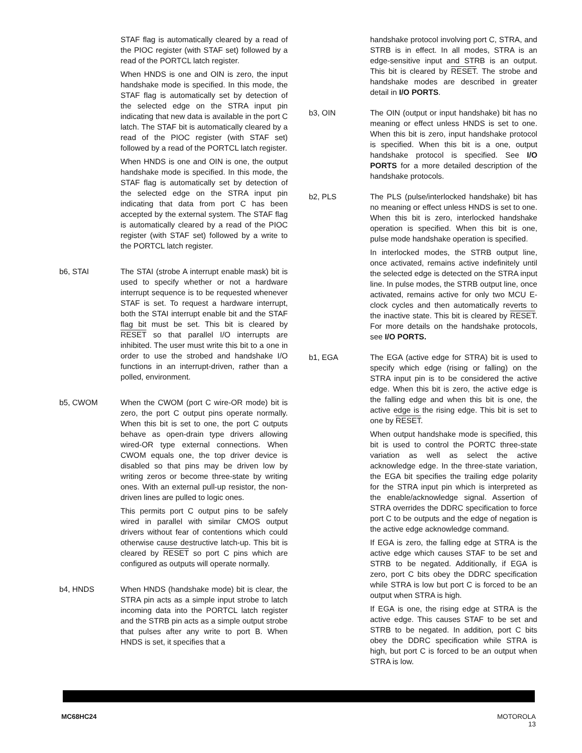STAF flag is automatically cleared by a read of the PIOC register (with STAF set) followed by a read of the PORTCL latch register.
When HNDS is one and OIN is zero, the input handshake mode is specified. In this mode, the STAF flag is automatically set by detection of the selected edge on the STRA input pin indicating that new data is available in the port C latch. The STAF bit is automatically cleared by a read of the PIOC register (with STAF set) followed by a read of the PORTCL latch register.
When HNDS is one and OIN is one, the output handshake mode is specified. In this mode, the STAF flag is automatically set by detection of the selected edge on the STRA input pin indicating that data from port C has been accepted by the external system. The STAF flag is automatically cleared by a read of the PIOC register (with STAF set) followed by a write to the PORTCL latch register.
b6, STAI The STAI (strobe A interrupt enable mask) bit is used to specify whether or not a hardware interrupt sequence is to be requested whenever STAF is set. To request a hardware interrupt, both the STAI interrupt enable bit and the STAF flag bit must be set. This bit is cleared by RESET so that parallel I/O interrupts are inhibited. The user must write this bit to a one in order to use the strobed and handshake I/O functions in an interrupt-driven, rather than a polled, environment.
b5, CWOM When the CWOM (port C wire-OR mode) bit is zero, the port C output pins operate normally. When this bit is set to one, the port C outputs behave as open-drain type drivers allowing wired-OR type external connections. When CWOM equals one, the top driver device is disabled so that pins may be driven low by writing zeros or become three-state by writing ones. With an external pull-up resistor, the non-driven lines are pulled to logic ones.
This permits port C output pins to be safely wired in parallel with similar CMOS output drivers without fear of contentions which could otherwise cause destructive latch-up. This bit is cleared by RESET so port C pins which are configured as outputs will operate normally.
b4, HNDS When HNDS (handshake mode) bit is clear, the STRA pin acts as a simple input strobe to latch incoming data into the PORTCL latch register and the STRB pin acts as a simple output strobe that pulses after any write to port B. When HNDS is set, it specifies that a
handshake protocol involving port C, STRA, and STRB is in effect. In all modes, STRA is an edge-sensitive input and STRB is an output. This bit is cleared by RESET. The strobe and handshake modes are described in greater detail in I/O PORTS.
b3, OIN The OIN (output or input handshake) bit has no meaning or effect unless HNDS is set to one. When this bit is zero, input handshake protocol is specified. When this bit is a one, output handshake protocol is specified. See I/O PORTS for a more detailed description of the handshake protocols.
b2, PLS The PLS (pulse/interlocked handshake) bit has no meaning or effect unless HNDS is set to one. When this bit is zero, interlocked handshake operation is specified. When this bit is one, pulse mode handshake operation is specified.
In interlocked modes, the STRB output line, once activated, remains active indefinitely until the selected edge is detected on the STRA input line. In pulse modes, the STRB output line, once activated, remains active for only two MCU E-clock cycles and then automatically reverts to the inactive state. This bit is cleared by RESET. For more details on the handshake protocols, see I/O PORTS.
b1, EGA The EGA (active edge for STRA) bit is used to specify which edge (rising or falling) on the STRA input pin is to be considered the active edge. When this bit is zero, the active edge is the falling edge and when this bit is one, the active edge is the rising edge. This bit is set to one by RESET.
When output handshake mode is specified, this bit is used to control the PORTC three-state variation as well as select the active acknowledge edge. In the three-state variation, the EGA bit specifies the trailing edge polarity for the STRA input pin which is interpreted as the enable/acknowledge signal. Assertion of STRA overrides the DDRC specification to force port C to be outputs and the edge of negation is the active edge acknowledge command.
If EGA is zero, the falling edge at STRA is the active edge which causes STAF to be set and STRB to be negated. Additionally, if EGA is zero, port C bits obey the DDRC specification while STRA is low but port C is forced to be an output when STRA is high.
If EGA is one, the rising edge at STRA is the active edge. This causes STAF to be set and STRB to be negated. In addition, port C bits obey the DDRC specification while STRA is high, but port C is forced to be an output when STRA is low.
MC68HC24 MOTOROLA
13